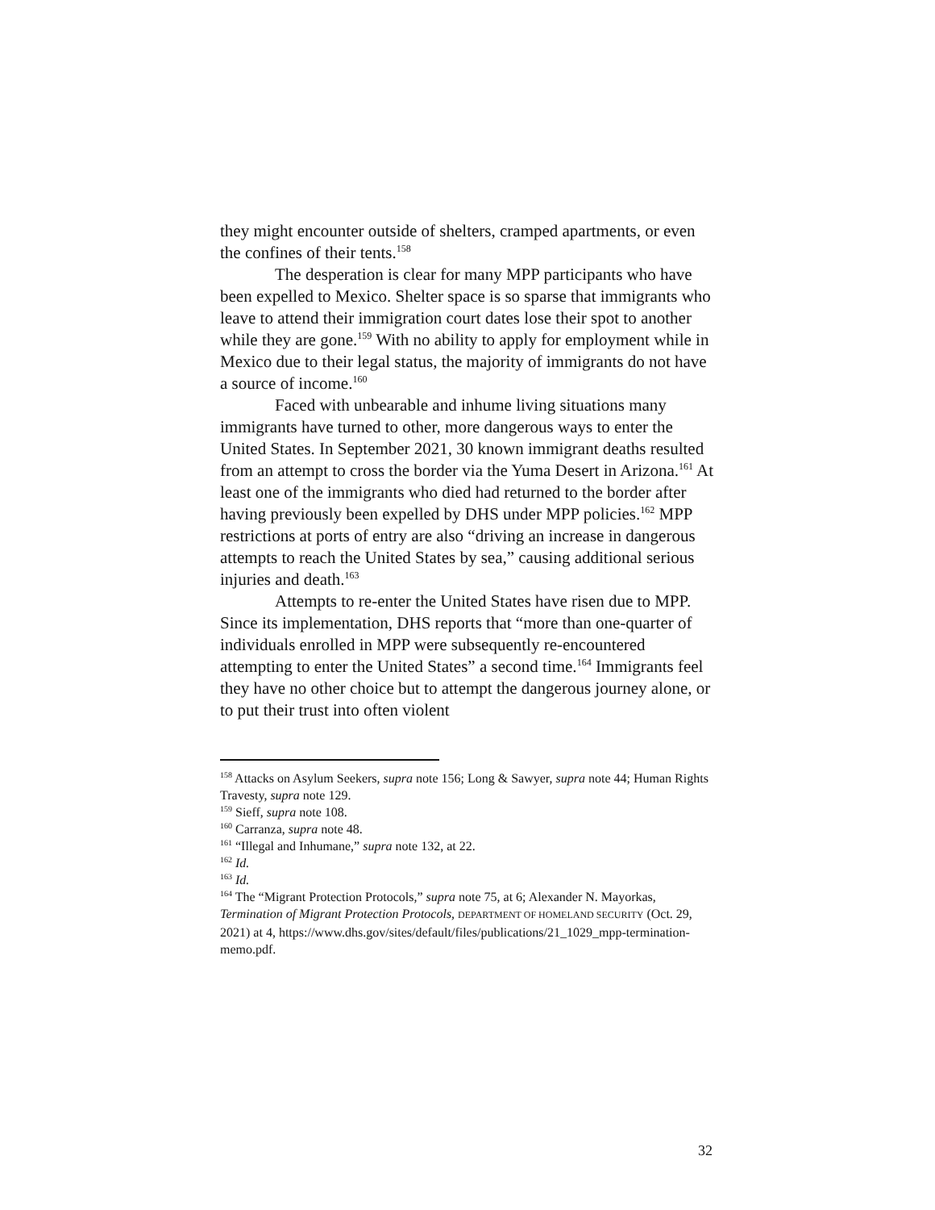they might encounter outside of shelters, cramped apartments, or even the confines of their tents.<sup>158</sup>
The desperation is clear for many MPP participants who have been expelled to Mexico. Shelter space is so sparse that immigrants who leave to attend their immigration court dates lose their spot to another while they are gone.<sup>159</sup> With no ability to apply for employment while in Mexico due to their legal status, the majority of immigrants do not have a source of income.<sup>160</sup>
Faced with unbearable and inhume living situations many immigrants have turned to other, more dangerous ways to enter the United States. In September 2021, 30 known immigrant deaths resulted from an attempt to cross the border via the Yuma Desert in Arizona.<sup>161</sup> At least one of the immigrants who died had returned to the border after having previously been expelled by DHS under MPP policies.<sup>162</sup> MPP restrictions at ports of entry are also “driving an increase in dangerous attempts to reach the United States by sea,” causing additional serious injuries and death.<sup>163</sup>
Attempts to re-enter the United States have risen due to MPP. Since its implementation, DHS reports that “more than one-quarter of individuals enrolled in MPP were subsequently re-encountered attempting to enter the United States” a second time.<sup>164</sup> Immigrants feel they have no other choice but to attempt the dangerous journey alone, or to put their trust into often violent
<sup>158</sup> Attacks on Asylum Seekers, supra note 156; Long & Sawyer, supra note 44; Human Rights Travesty, supra note 129.
<sup>159</sup> Sieff, supra note 108.
<sup>160</sup> Carranza, supra note 48.
<sup>161</sup> “Illegal and Inhumane,” supra note 132, at 22.
<sup>162</sup> Id.
<sup>163</sup> Id.
<sup>164</sup> The “Migrant Protection Protocols,” supra note 75, at 6; Alexander N. Mayorkas, Termination of Migrant Protection Protocols, DEPARTMENT OF HOMELAND SECURITY (Oct. 29, 2021) at 4, https://www.dhs.gov/sites/default/files/publications/21_1029_mpp-termination-memo.pdf.
32